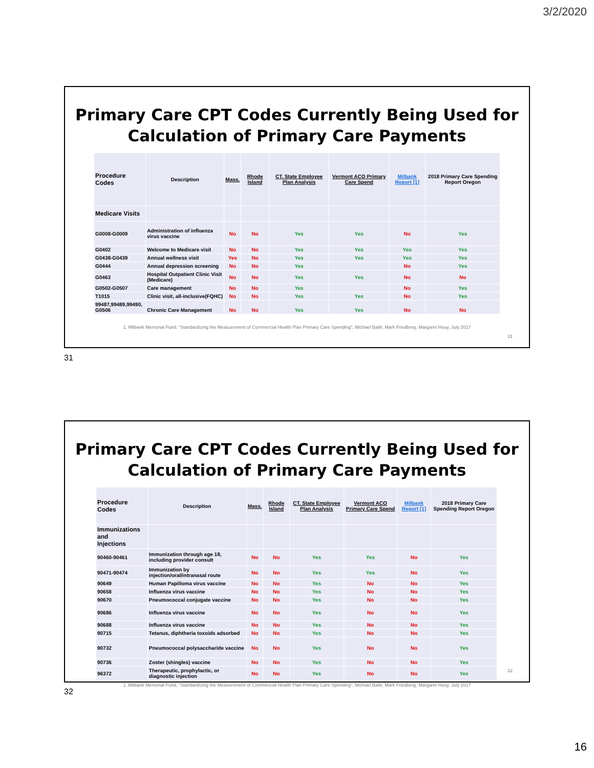3/2/2020
Primary Care CPT Codes Currently Being Used for
Calculation of Primary Care Payments
| Procedure Codes | Description | Mass. | Rhode Island | CT. State Employee Plan Analysis | Vermont ACO Primary Care Spend | Milbank Report [1] | 2018 Primary Care Spending Report Oregon |
| --- | --- | --- | --- | --- | --- | --- | --- |
| Medicare Visits | | | | | | | |
| G0008-G0009 | Administration of influenza virus vaccine | No | No | Yes | Yes | No | Yes |
| G0402 | Welcome to Medicare visit | No | No | Yes | Yes | Yes | Yes |
| G0438-G0439 | Annual wellness visit | Yes | No | Yes | Yes | Yes | Yes |
| G0444 | Annual depression screening | No | No | Yes | | No | Yes |
| G0463 | Hospital Outpatient Clinic Visit (Medicare) | No | No | Yes | Yes | No | No |
| G0502-G0507 | Care management | No | No | Yes | | No | Yes |
| T1015 | Clinic visit, all-inclusive(FQHC) | No | No | Yes | Yes | No | Yes |
| 99487,99489,99490, G0506 | Chronic Care Management | No | No | Yes | Yes | No | No |
1. Milbank Memorial Fund, “Standardizing the Measurement of Commercial Health Plan Primary Care Spending”, Michael Bailit, Mark Friedberg, Margaret Houy, July 2017
31
31
Primary Care CPT Codes Currently Being Used for
Calculation of Primary Care Payments
| Procedure Codes | Description | Mass. | Rhode Island | CT. State Employee Plan Analysis | Vermont ACO Primary Care Spend | Milbank Report [1] | 2018 Primary Care Spending Report Oregon |
| --- | --- | --- | --- | --- | --- | --- | --- |
| Immunizations and Injections | | | | | | | |
| 90460-90461 | Immunization through age 18, including provider consult | No | No | Yes | Yes | No | Yes |
| 90471-90474 | Immunization by injection/oral/intranasal route | No | No | Yes | Yes | No | Yes |
| 90649 | Human Papilloma virus vaccine | No | No | Yes | No | No | Yes |
| 90658 | Influenza virus vaccine | No | No | Yes | No | No | Yes |
| 90670 | Pneumococcal conjugate vaccine | No | No | Yes | No | No | Yes |
| 90686 | Influenza virus vaccine | No | No | Yes | No | No | Yes |
| 90688 | Influenza virus vaccine | No | No | Yes | No | No | Yes |
| 90715 | Tetanus, diphtheria toxoids adsorbed | No | No | Yes | No | No | Yes |
| 90732 | Pneumococcal polysaccharide vaccine | No | No | Yes | No | No | Yes |
| 90736 | Zoster (shingles) vaccine | No | No | Yes | No | No | Yes |
| 96372 | Therapeutic, prophylactic, or diagnostic injection | No | No | Yes | No | No | Yes |
1. Milbank Memorial Fund, “Standardizing the Measurement of Commercial Health Plan Primary Care Spending”, Michael Bailit, Mark Friedberg, Margaret Houy, July 2017
32
32
16